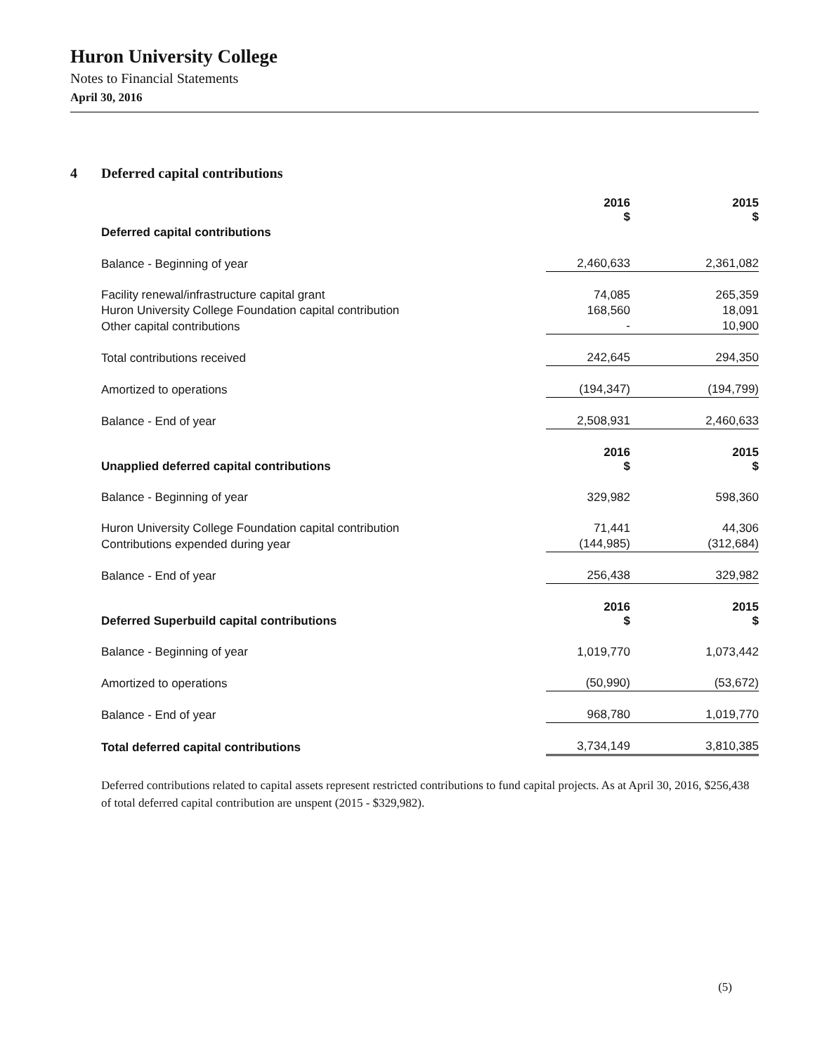Huron University College
Notes to Financial Statements
April 30, 2016
4 Deferred capital contributions
| | 2016 $ | | 2015 $ |
| Deferred capital contributions | | | |
| Balance - Beginning of year | 2,460,633 | | 2,361,082 |
| Facility renewal/infrastructure capital grant | 74,085 | | 265,359 |
| Huron University College Foundation capital contribution | 168,560 | | 18,091 |
| Other capital contributions | - | | 10,900 |
| Total contributions received | 242,645 | | 294,350 |
| Amortized to operations | (194,347) | | (194,799) |
| Balance - End of year | 2,508,931 | | 2,460,633 |
| Unapplied deferred capital contributions | 2016 $ | | 2015 $ |
| Balance - Beginning of year | 329,982 | | 598,360 |
| Huron University College Foundation capital contribution | 71,441 | | 44,306 |
| Contributions expended during year | (144,985) | | (312,684) |
| Balance - End of year | 256,438 | | 329,982 |
| Deferred Superbuild capital contributions | 2016 $ | | 2015 $ |
| Balance - Beginning of year | 1,019,770 | | 1,073,442 |
| Amortized to operations | (50,990) | | (53,672) |
| Balance - End of year | 968,780 | | 1,019,770 |
| Total deferred capital contributions | 3,734,149 | | 3,810,385 |
Deferred contributions related to capital assets represent restricted contributions to fund capital projects. As at April 30, 2016, $256,438 of total deferred capital contribution are unspent (2015 - $329,982).
(5)